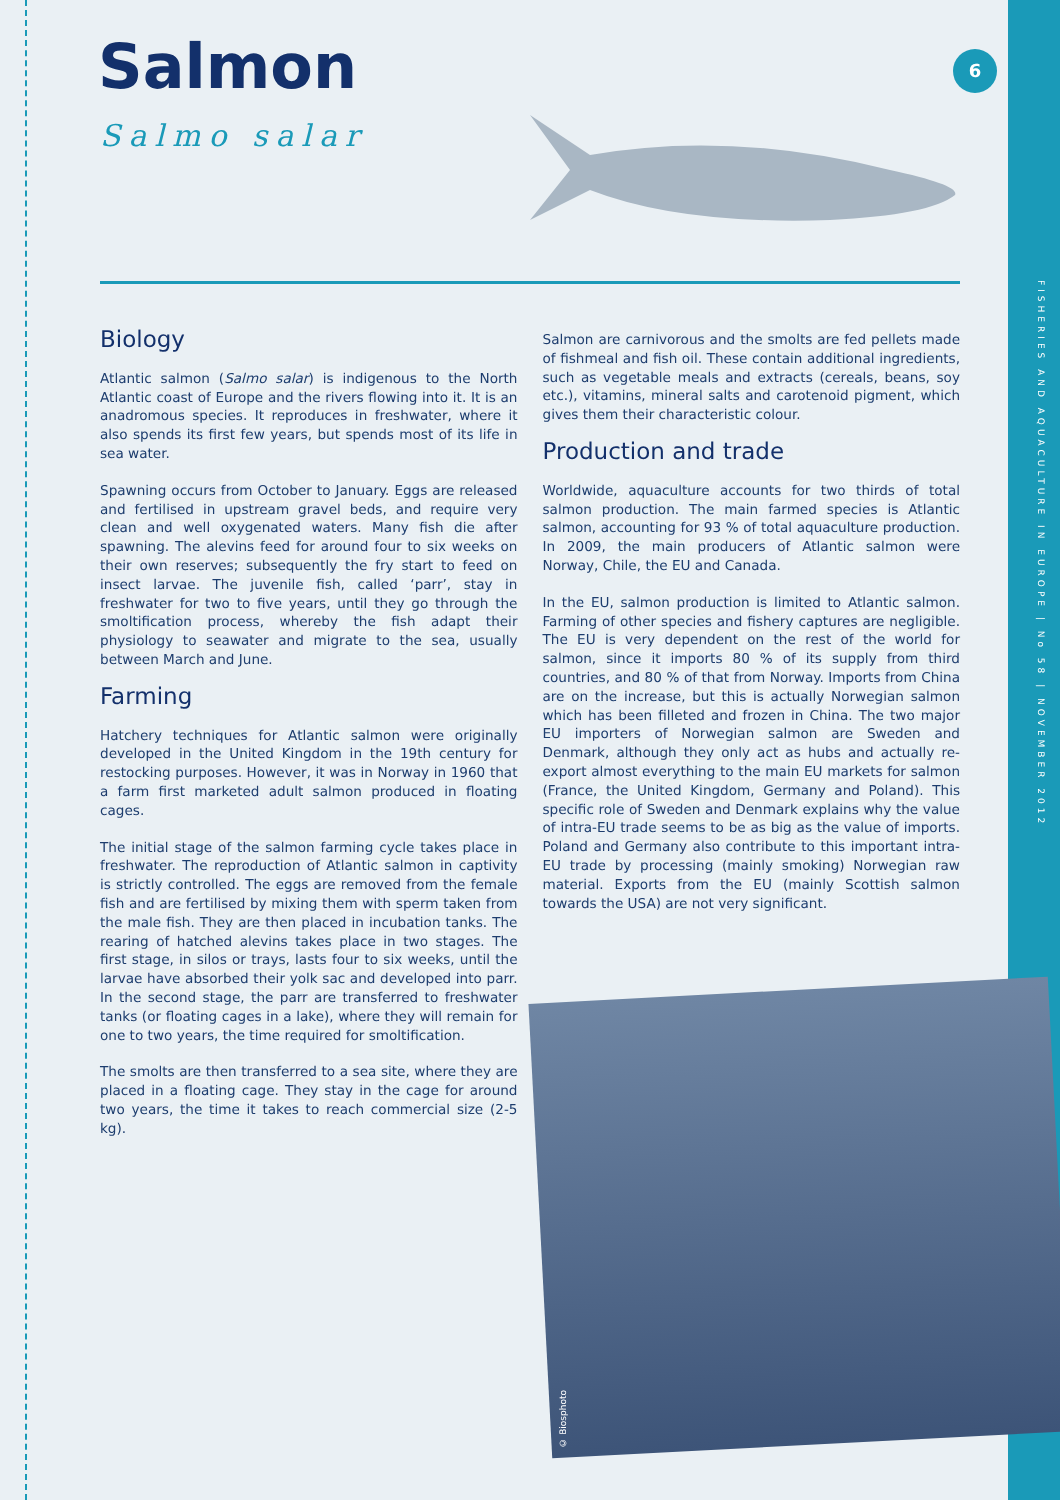6
FISHERIES AND AQUACULTURE IN EUROPE | No 58 | NOVEMBER 2012
Salmon
Salmo salar
Biology
Atlantic salmon (Salmo salar) is indigenous to the North Atlantic coast of Europe and the rivers flowing into it. It is an anadromous species. It reproduces in freshwater, where it also spends its first few years, but spends most of its life in sea water.
Spawning occurs from October to January. Eggs are released and fertilised in upstream gravel beds, and require very clean and well oxygenated waters. Many fish die after spawning. The alevins feed for around four to six weeks on their own reserves; subsequently the fry start to feed on insect larvae. The juvenile fish, called ‘parr’, stay in freshwater for two to five years, until they go through the smoltification process, whereby the fish adapt their physiology to seawater and migrate to the sea, usually between March and June.
Farming
Hatchery techniques for Atlantic salmon were originally developed in the United Kingdom in the 19th century for restocking purposes. However, it was in Norway in 1960 that a farm first marketed adult salmon produced in floating cages.
The initial stage of the salmon farming cycle takes place in freshwater. The reproduction of Atlantic salmon in captivity is strictly controlled. The eggs are removed from the female fish and are fertilised by mixing them with sperm taken from the male fish. They are then placed in incubation tanks. The rearing of hatched alevins takes place in two stages. The first stage, in silos or trays, lasts four to six weeks, until the larvae have absorbed their yolk sac and developed into parr. In the second stage, the parr are transferred to freshwater tanks (or floating cages in a lake), where they will remain for one to two years, the time required for smoltification.
The smolts are then transferred to a sea site, where they are placed in a floating cage. They stay in the cage for around two years, the time it takes to reach commercial size (2-5 kg).
Salmon are carnivorous and the smolts are fed pellets made of fishmeal and fish oil. These contain additional ingredients, such as vegetable meals and extracts (cereals, beans, soy etc.), vitamins, mineral salts and carotenoid pigment, which gives them their characteristic colour.
Production and trade
Worldwide, aquaculture accounts for two thirds of total salmon production. The main farmed species is Atlantic salmon, accounting for 93 % of total aquaculture production. In 2009, the main producers of Atlantic salmon were Norway, Chile, the EU and Canada.
In the EU, salmon production is limited to Atlantic salmon. Farming of other species and fishery captures are negligible. The EU is very dependent on the rest of the world for salmon, since it imports 80 % of its supply from third countries, and 80 % of that from Norway. Imports from China are on the increase, but this is actually Norwegian salmon which has been filleted and frozen in China. The two major EU importers of Norwegian salmon are Sweden and Denmark, although they only act as hubs and actually re-export almost everything to the main EU markets for salmon (France, the United Kingdom, Germany and Poland). This specific role of Sweden and Denmark explains why the value of intra-EU trade seems to be as big as the value of imports. Poland and Germany also contribute to this important intra-EU trade by processing (mainly smoking) Norwegian raw material. Exports from the EU (mainly Scottish salmon towards the USA) are not very significant.
© Biosphoto